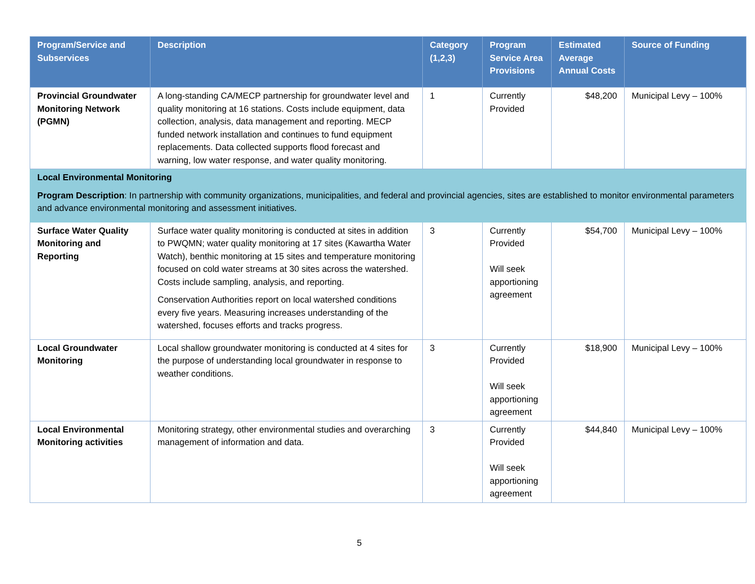| Program/Service and Subservices | Description | Category (1,2,3) | Program Service Area Provisions | Estimated Average Annual Costs | Source of Funding |
| --- | --- | --- | --- | --- | --- |
| Provincial Groundwater Monitoring Network (PGMN) | A long-standing CA/MECP partnership for groundwater level and quality monitoring at 16 stations. Costs include equipment, data collection, analysis, data management and reporting. MECP funded network installation and continues to fund equipment replacements. Data collected supports flood forecast and warning, low water response, and water quality monitoring. | 1 | Currently Provided | $48,200 | Municipal Levy – 100% |
| Local Environmental Monitoring Program Description : In partnership with community organizations, municipalities, and federal and provincial agencies, sites are established to monitor environmental parameters and advance environmental monitoring and assessment initiatives. | | | | | |
| Surface Water Quality Monitoring and Reporting | Surface water quality monitoring is conducted at sites in addition to PWQMN; water quality monitoring at 17 sites (Kawartha Water Watch), benthic monitoring at 15 sites and temperature monitoring focused on cold water streams at 30 sites across the watershed. Costs include sampling, analysis, and reporting. Conservation Authorities report on local watershed conditions every five years. Measuring increases understanding of the watershed, focuses efforts and tracks progress. | 3 | Currently Provided Will seek apportioning agreement | $54,700 | Municipal Levy – 100% |
| Local Groundwater Monitoring | Local shallow groundwater monitoring is conducted at 4 sites for the purpose of understanding local groundwater in response to weather conditions. | 3 | Currently Provided Will seek apportioning agreement | $18,900 | Municipal Levy – 100% |
| Local Environmental Monitoring activities | Monitoring strategy, other environmental studies and overarching management of information and data. | 3 | Currently Provided Will seek apportioning agreement | $44,840 | Municipal Levy – 100% |
5